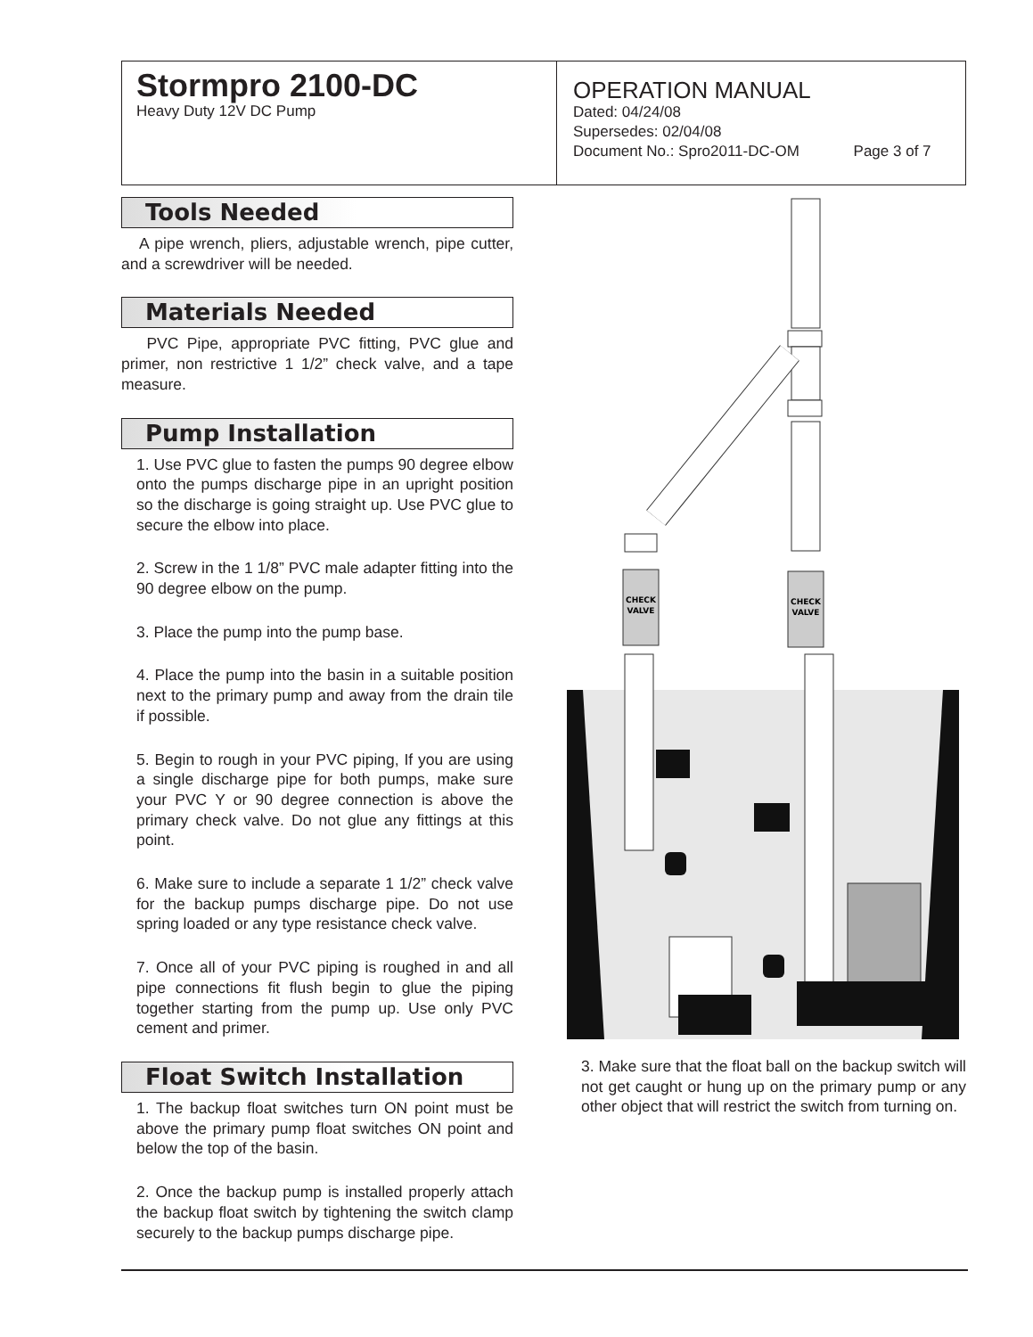Stormpro 2100-DC
Heavy Duty 12V DC Pump
OPERATION MANUAL
Dated: 04/24/08
Supersedes: 02/04/08
Document No.: Spro2011-DC-OM Page 3 of 7
Tools Needed
A pipe wrench, pliers, adjustable wrench, pipe cutter, and a screwdriver will be needed.
Materials Needed
PVC Pipe, appropriate PVC fitting, PVC glue and primer, non restrictive 1 1/2” check valve, and a tape measure.
Pump Installation
1. Use PVC glue to fasten the pumps 90 degree elbow onto the pumps discharge pipe in an upright position so the discharge is going straight up. Use PVC glue to secure the elbow into place.
2. Screw in the 1 1/8” PVC male adapter fitting into the 90 degree elbow on the pump.
3. Place the pump into the pump base.
4. Place the pump into the basin in a suitable position next to the primary pump and away from the drain tile if possible.
5. Begin to rough in your PVC piping, If you are using a single discharge pipe for both pumps, make sure your PVC Y or 90 degree connection is above the primary check valve. Do not glue any fittings at this point.
6. Make sure to include a separate 1 1/2” check valve for the backup pumps discharge pipe. Do not use spring loaded or any type resistance check valve.
7. Once all of your PVC piping is roughed in and all pipe connections fit flush begin to glue the piping together starting from the pump up. Use only PVC cement and primer.
Float Switch Installation
1. The backup float switches turn ON point must be above the primary pump float switches ON point and below the top of the basin.
2. Once the backup pump is installed properly attach the backup float switch by tightening the switch clamp securely to the backup pumps discharge pipe.
CHECK
VALVE
CHECK
VALVE
3. Make sure that the float ball on the backup switch will not get caught or hung up on the primary pump or any other object that will restrict the switch from turning on.